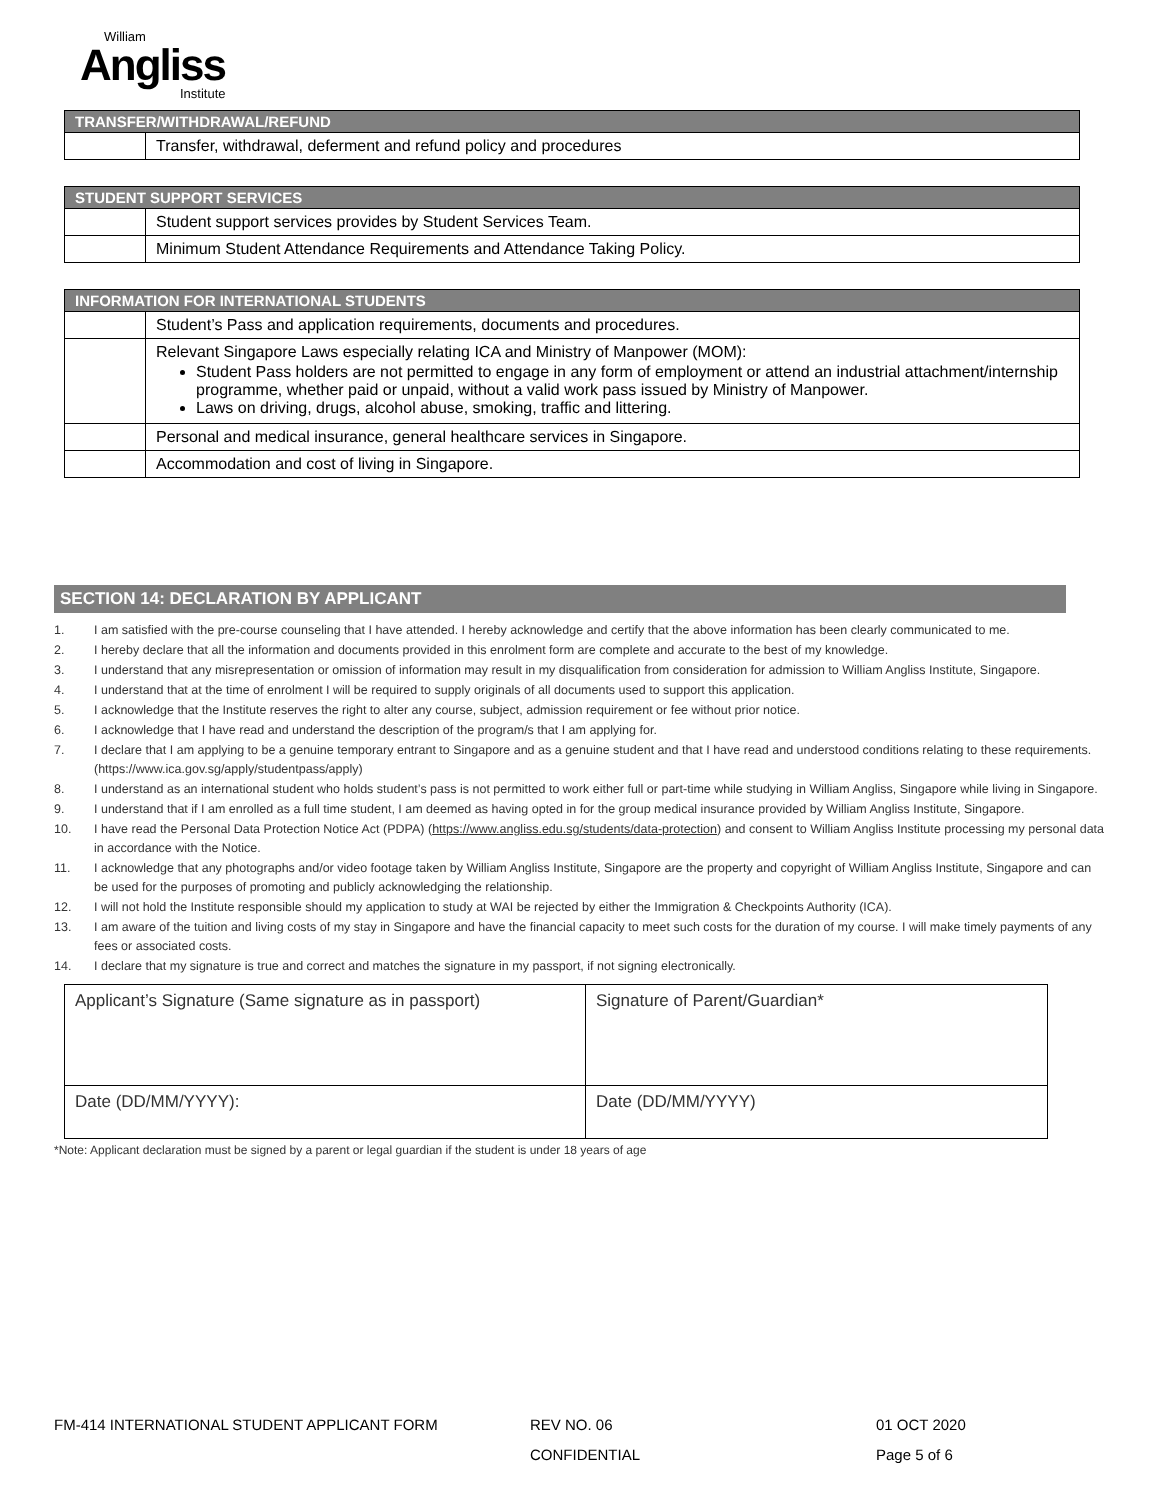William
Angliss
Institute
| TRANSFER/WITHDRAWAL/REFUND | |
| --- | --- |
| | Transfer, withdrawal, deferment and refund policy and procedures |
| STUDENT SUPPORT SERVICES | |
| --- | --- |
| | Student support services provides by Student Services Team. |
| | Minimum Student Attendance Requirements and Attendance Taking Policy. |
| INFORMATION FOR INTERNATIONAL STUDENTS | |
| --- | --- |
| | Student’s Pass and application requirements, documents and procedures. |
| | Relevant Singapore Laws especially relating ICA and Ministry of Manpower (MOM): Student Pass holders are not permitted to engage in any form of employment or attend an industrial attachment/internship programme, whether paid or unpaid, without a valid work pass issued by Ministry of Manpower. Laws on driving, drugs, alcohol abuse, smoking, traffic and littering. |
| | Personal and medical insurance, general healthcare services in Singapore. |
| | Accommodation and cost of living in Singapore. |
SECTION 14: DECLARATION BY APPLICANT
1. I am satisfied with the pre-course counseling that I have attended. I hereby acknowledge and certify that the above information has been clearly communicated to me.
2. I hereby declare that all the information and documents provided in this enrolment form are complete and accurate to the best of my knowledge.
3. I understand that any misrepresentation or omission of information may result in my disqualification from consideration for admission to William Angliss Institute, Singapore.
4. I understand that at the time of enrolment I will be required to supply originals of all documents used to support this application.
5. I acknowledge that the Institute reserves the right to alter any course, subject, admission requirement or fee without prior notice.
6. I acknowledge that I have read and understand the description of the program/s that I am applying for.
7. I declare that I am applying to be a genuine temporary entrant to Singapore and as a genuine student and that I have read and understood conditions relating to these requirements. (https://www.ica.gov.sg/apply/studentpass/apply)
8. I understand as an international student who holds student’s pass is not permitted to work either full or part-time while studying in William Angliss, Singapore while living in Singapore.
9. I understand that if I am enrolled as a full time student, I am deemed as having opted in for the group medical insurance provided by William Angliss Institute, Singapore.
10. I have read the Personal Data Protection Notice Act (PDPA) (https://www.angliss.edu.sg/students/data-protection) and consent to William Angliss Institute processing my personal data in accordance with the Notice.
11. I acknowledge that any photographs and/or video footage taken by William Angliss Institute, Singapore are the property and copyright of William Angliss Institute, Singapore and can be used for the purposes of promoting and publicly acknowledging the relationship.
12. I will not hold the Institute responsible should my application to study at WAI be rejected by either the Immigration & Checkpoints Authority (ICA).
13. I am aware of the tuition and living costs of my stay in Singapore and have the financial capacity to meet such costs for the duration of my course. I will make timely payments of any fees or associated costs.
14. I declare that my signature is true and correct and matches the signature in my passport, if not signing electronically.
| Applicant’s Signature (Same signature as in passport) | Signature of Parent/Guardian* |
| Date (DD/MM/YYYY): | Date (DD/MM/YYYY) |
*Note: Applicant declaration must be signed by a parent or legal guardian if the student is under 18 years of age
FM-414 INTERNATIONAL STUDENT APPLICANT FORM REV NO. 06
CONFIDENTIAL
01 OCT 2020
Page 5 of 6